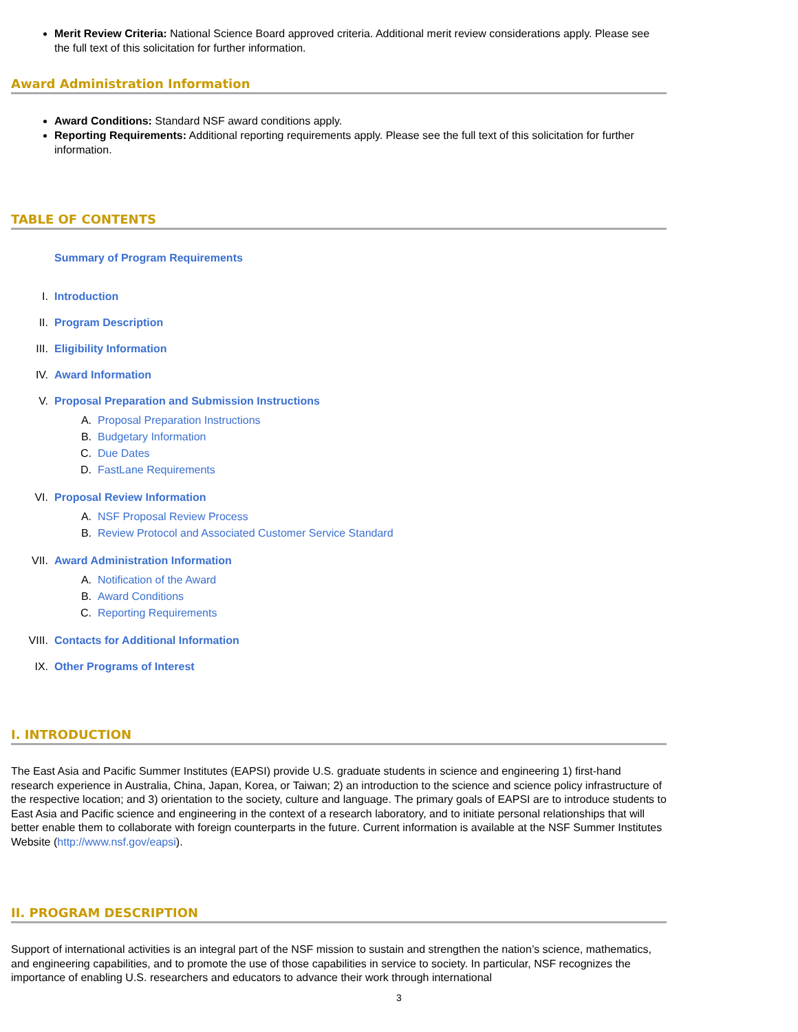Merit Review Criteria: National Science Board approved criteria. Additional merit review considerations apply. Please see the full text of this solicitation for further information.
Award Administration Information
Award Conditions: Standard NSF award conditions apply.
Reporting Requirements: Additional reporting requirements apply. Please see the full text of this solicitation for further information.
TABLE OF CONTENTS
Summary of Program Requirements
I. Introduction
II. Program Description
III. Eligibility Information
IV. Award Information
V. Proposal Preparation and Submission Instructions
A. Proposal Preparation Instructions
B. Budgetary Information
C. Due Dates
D. FastLane Requirements
VI. Proposal Review Information
A. NSF Proposal Review Process
B. Review Protocol and Associated Customer Service Standard
VII. Award Administration Information
A. Notification of the Award
B. Award Conditions
C. Reporting Requirements
VIII. Contacts for Additional Information
IX. Other Programs of Interest
I. INTRODUCTION
The East Asia and Pacific Summer Institutes (EAPSI) provide U.S. graduate students in science and engineering 1) first-hand research experience in Australia, China, Japan, Korea, or Taiwan; 2) an introduction to the science and science policy infrastructure of the respective location; and 3) orientation to the society, culture and language. The primary goals of EAPSI are to introduce students to East Asia and Pacific science and engineering in the context of a research laboratory, and to initiate personal relationships that will better enable them to collaborate with foreign counterparts in the future. Current information is available at the NSF Summer Institutes Website (http://www.nsf.gov/eapsi).
II. PROGRAM DESCRIPTION
Support of international activities is an integral part of the NSF mission to sustain and strengthen the nation’s science, mathematics, and engineering capabilities, and to promote the use of those capabilities in service to society. In particular, NSF recognizes the importance of enabling U.S. researchers and educators to advance their work through international
3